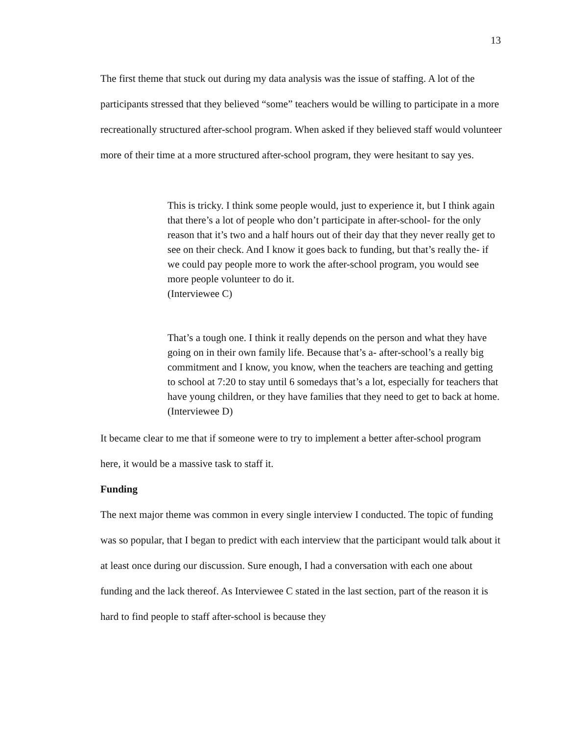13
The first theme that stuck out during my data analysis was the issue of staffing. A lot of the participants stressed that they believed “some” teachers would be willing to participate in a more recreationally structured after-school program. When asked if they believed staff would volunteer more of their time at a more structured after-school program, they were hesitant to say yes.
This is tricky. I think some people would, just to experience it, but I think again that there’s a lot of people who don’t participate in after-school- for the only reason that it’s two and a half hours out of their day that they never really get to see on their check. And I know it goes back to funding, but that’s really the- if we could pay people more to work the after-school program, you would see more people volunteer to do it.
(Interviewee C)
That’s a tough one. I think it really depends on the person and what they have going on in their own family life. Because that’s a- after-school’s a really big commitment and I know, you know, when the teachers are teaching and getting to school at 7:20 to stay until 6 somedays that’s a lot, especially for teachers that have young children, or they have families that they need to get to back at home.
(Interviewee D)
It became clear to me that if someone were to try to implement a better after-school program here, it would be a massive task to staff it.
Funding
The next major theme was common in every single interview I conducted. The topic of funding was so popular, that I began to predict with each interview that the participant would talk about it at least once during our discussion. Sure enough, I had a conversation with each one about funding and the lack thereof. As Interviewee C stated in the last section, part of the reason it is hard to find people to staff after-school is because they